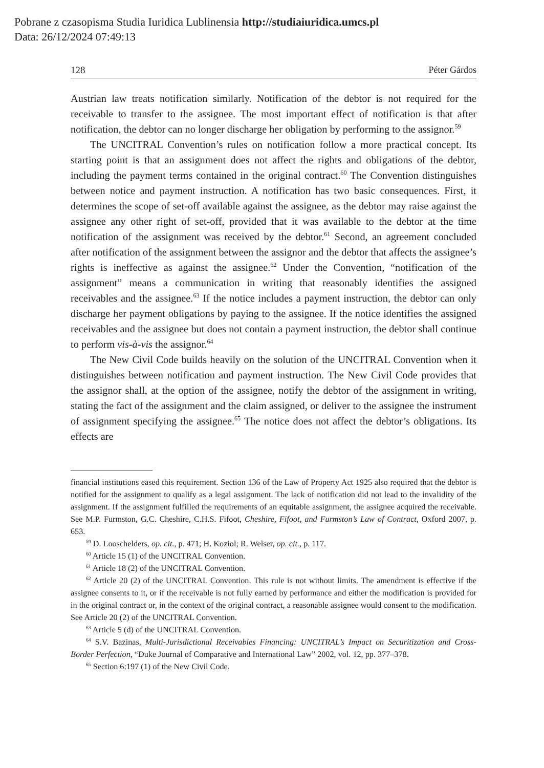Pobrane z czasopisma Studia Iuridica Lublinensia http://studiaiuridica.umcs.pl
Data: 26/12/2024 07:49:13
128 Péter Gárdos
Austrian law treats notification similarly. Notification of the debtor is not required for the receivable to transfer to the assignee. The most important effect of notification is that after notification, the debtor can no longer discharge her obligation by performing to the assignor.<sup>59</sup>
The UNCITRAL Convention’s rules on notification follow a more practical concept. Its starting point is that an assignment does not affect the rights and obligations of the debtor, including the payment terms contained in the original contract.<sup>60</sup> The Convention distinguishes between notice and payment instruction. A notification has two basic consequences. First, it determines the scope of set-off available against the assignee, as the debtor may raise against the assignee any other right of set-off, provided that it was available to the debtor at the time notification of the assignment was received by the debtor.<sup>61</sup> Second, an agreement concluded after notification of the assignment between the assignor and the debtor that affects the assignee’s rights is ineffective as against the assignee.<sup>62</sup> Under the Convention, “notification of the assignment” means a communication in writing that reasonably identifies the assigned receivables and the assignee.<sup>63</sup> If the notice includes a payment instruction, the debtor can only discharge her payment obligations by paying to the assignee. If the notice identifies the assigned receivables and the assignee but does not contain a payment instruction, the debtor shall continue to perform vis-à-vis the assignor.<sup>64</sup>
The New Civil Code builds heavily on the solution of the UNCITRAL Convention when it distinguishes between notification and payment instruction. The New Civil Code provides that the assignor shall, at the option of the assignee, notify the debtor of the assignment in writing, stating the fact of the assignment and the claim assigned, or deliver to the assignee the instrument of assignment specifying the assignee.<sup>65</sup> The notice does not affect the debtor’s obligations. Its effects are
financial institutions eased this requirement. Section 136 of the Law of Property Act 1925 also required that the debtor is notified for the assignment to qualify as a legal assignment. The lack of notification did not lead to the invalidity of the assignment. If the assignment fulfilled the requirements of an equitable assignment, the assignee acquired the receivable. See M.P. Furmston, G.C. Cheshire, C.H.S. Fifoot, Cheshire, Fifoot, and Furmston’s Law of Contract, Oxford 2007, p. 653.
<sup>59</sup> D. Looschelders, op. cit., p. 471; H. Koziol; R. Welser, op. cit., p. 117.
<sup>60</sup> Article 15 (1) of the UNCITRAL Convention.
<sup>61</sup> Article 18 (2) of the UNCITRAL Convention.
<sup>62</sup> Article 20 (2) of the UNCITRAL Convention. This rule is not without limits. The amendment is effective if the assignee consents to it, or if the receivable is not fully earned by performance and either the modification is provided for in the original contract or, in the context of the original contract, a reasonable assignee would consent to the modification. See Article 20 (2) of the UNCITRAL Convention.
<sup>63</sup> Article 5 (d) of the UNCITRAL Convention.
<sup>64</sup> S.V. Bazinas, Multi-Jurisdictional Receivables Financing: UNCITRAL’s Impact on Securitization and Cross-Border Perfection, “Duke Journal of Comparative and International Law” 2002, vol. 12, pp. 377–378.
<sup>65</sup> Section 6:197 (1) of the New Civil Code.